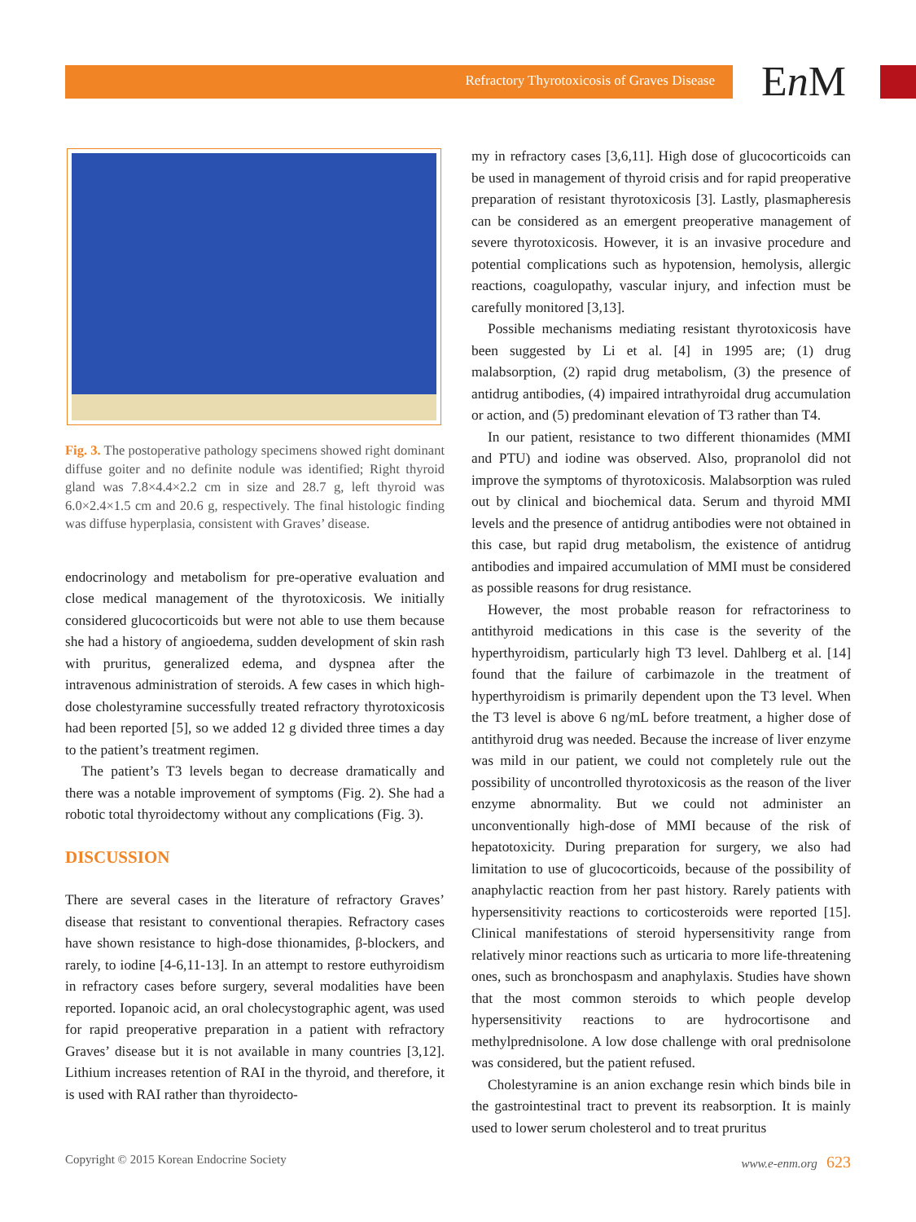Refractory Thyrotoxicosis of Graves Disease En M
Fig. 3. The postoperative pathology specimens showed right dominant diffuse goiter and no definite nodule was identified; Right thyroid gland was 7.8×4.4×2.2 cm in size and 28.7 g, left thyroid was 6.0×2.4×1.5 cm and 20.6 g, respectively. The final histologic finding was diffuse hyperplasia, consistent with Graves’ disease.
endocrinology and metabolism for pre-operative evaluation and close medical management of the thyrotoxicosis. We initially considered glucocorticoids but were not able to use them because she had a history of angioedema, sudden development of skin rash with pruritus, generalized edema, and dyspnea after the intravenous administration of steroids. A few cases in which high-dose cholestyramine successfully treated refractory thyrotoxicosis had been reported [5], so we added 12 g divided three times a day to the patient’s treatment regimen.
The patient’s T3 levels began to decrease dramatically and there was a notable improvement of symptoms (Fig. 2). She had a robotic total thyroidectomy without any complications (Fig. 3).
DISCUSSION
There are several cases in the literature of refractory Graves’ disease that resistant to conventional therapies. Refractory cases have shown resistance to high-dose thionamides, β-blockers, and rarely, to iodine [4-6,11-13]. In an attempt to restore euthyroidism in refractory cases before surgery, several modalities have been reported. Iopanoic acid, an oral cholecystographic agent, was used for rapid preoperative preparation in a patient with refractory Graves’ disease but it is not available in many countries [3,12]. Lithium increases retention of RAI in the thyroid, and therefore, it is used with RAI rather than thyroidecto-
my in refractory cases [3,6,11]. High dose of glucocorticoids can be used in management of thyroid crisis and for rapid preoperative preparation of resistant thyrotoxicosis [3]. Lastly, plasmapheresis can be considered as an emergent preoperative management of severe thyrotoxicosis. However, it is an invasive procedure and potential complications such as hypotension, hemolysis, allergic reactions, coagulopathy, vascular injury, and infection must be carefully monitored [3,13].
Possible mechanisms mediating resistant thyrotoxicosis have been suggested by Li et al. [4] in 1995 are; (1) drug malabsorption, (2) rapid drug metabolism, (3) the presence of antidrug antibodies, (4) impaired intrathyroidal drug accumulation or action, and (5) predominant elevation of T3 rather than T4.
In our patient, resistance to two different thionamides (MMI and PTU) and iodine was observed. Also, propranolol did not improve the symptoms of thyrotoxicosis. Malabsorption was ruled out by clinical and biochemical data. Serum and thyroid MMI levels and the presence of antidrug antibodies were not obtained in this case, but rapid drug metabolism, the existence of antidrug antibodies and impaired accumulation of MMI must be considered as possible reasons for drug resistance.
However, the most probable reason for refractoriness to antithyroid medications in this case is the severity of the hyperthyroidism, particularly high T3 level. Dahlberg et al. [14] found that the failure of carbimazole in the treatment of hyperthyroidism is primarily dependent upon the T3 level. When the T3 level is above 6 ng/mL before treatment, a higher dose of antithyroid drug was needed. Because the increase of liver enzyme was mild in our patient, we could not completely rule out the possibility of uncontrolled thyrotoxicosis as the reason of the liver enzyme abnormality. But we could not administer an unconventionally high-dose of MMI because of the risk of hepatotoxicity. During preparation for surgery, we also had limitation to use of glucocorticoids, because of the possibility of anaphylactic reaction from her past history. Rarely patients with hypersensitivity reactions to corticosteroids were reported [15]. Clinical manifestations of steroid hypersensitivity range from relatively minor reactions such as urticaria to more life-threatening ones, such as bronchospasm and anaphylaxis. Studies have shown that the most common steroids to which people develop hypersensitivity reactions to are hydrocortisone and methylprednisolone. A low dose challenge with oral prednisolone was considered, but the patient refused.
Cholestyramine is an anion exchange resin which binds bile in the gastrointestinal tract to prevent its reabsorption. It is mainly used to lower serum cholesterol and to treat pruritus
Copyright © 2015 Korean Endocrine Society www.e-enm.org 623